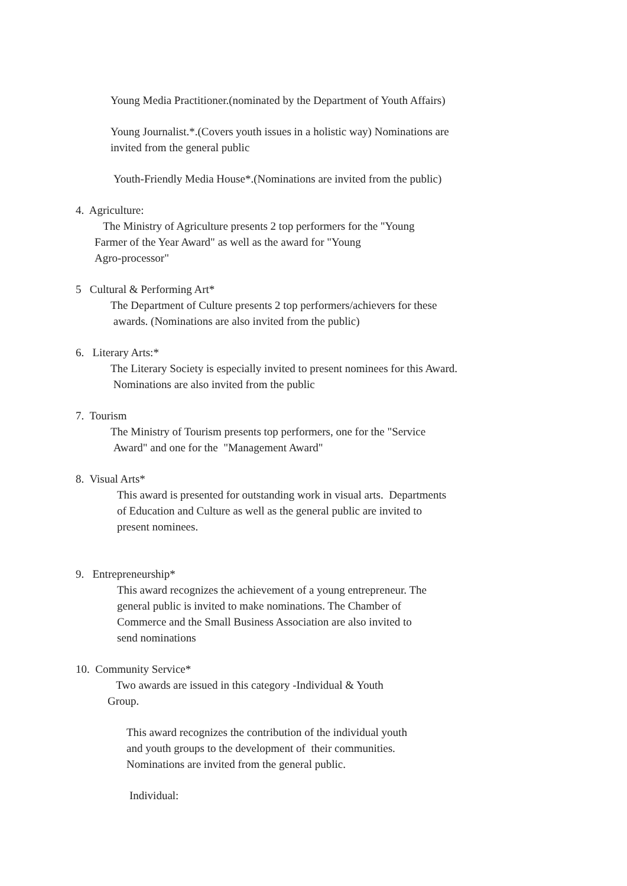Young Media Practitioner.(nominated by the Department of Youth Affairs)
Young Journalist.*.(Covers youth issues in a holistic way) Nominations are
invited from the general public
Youth-Friendly Media House*.(Nominations are invited from the public)
4. Agriculture:
The Ministry of Agriculture presents 2 top performers for the "Young
Farmer of the Year Award" as well as the award for "Young
Agro-processor"
5 Cultural & Performing Art*
The Department of Culture presents 2 top performers/achievers for these
awards. (Nominations are also invited from the public)
6. Literary Arts:*
The Literary Society is especially invited to present nominees for this Award.
Nominations are also invited from the public
7. Tourism
The Ministry of Tourism presents top performers, one for the "Service
Award" and one for the "Management Award"
8. Visual Arts*
This award is presented for outstanding work in visual arts. Departments
of Education and Culture as well as the general public are invited to
present nominees.
9. Entrepreneurship*
This award recognizes the achievement of a young entrepreneur. The
general public is invited to make nominations. The Chamber of
Commerce and the Small Business Association are also invited to
send nominations
10. Community Service*
Two awards are issued in this category -Individual & Youth
Group.
This award recognizes the contribution of the individual youth
and youth groups to the development of their communities.
Nominations are invited from the general public.
Individual: